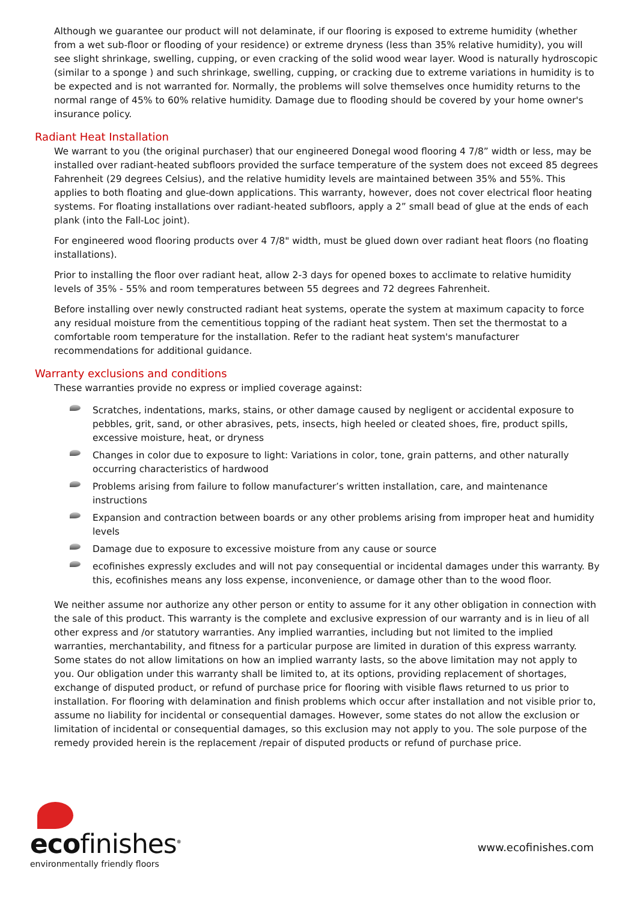Although we guarantee our product will not delaminate, if our flooring is exposed to extreme humidity (whether from a wet sub-floor or flooding of your residence) or extreme dryness (less than 35% relative humidity), you will see slight shrinkage, swelling, cupping, or even cracking of the solid wood wear layer. Wood is naturally hydroscopic (similar to a sponge ) and such shrinkage, swelling, cupping, or cracking due to extreme variations in humidity is to be expected and is not warranted for. Normally, the problems will solve themselves once humidity returns to the normal range of 45% to 60% relative humidity. Damage due to flooding should be covered by your home owner's insurance policy.
Radiant Heat Installation
We warrant to you (the original purchaser) that our engineered Donegal wood flooring 4 7/8” width or less, may be installed over radiant-heated subfloors provided the surface temperature of the system does not exceed 85 degrees Fahrenheit (29 degrees Celsius), and the relative humidity levels are maintained between 35% and 55%. This applies to both floating and glue-down applications. This warranty, however, does not cover electrical floor heating systems. For floating installations over radiant-heated subfloors, apply a 2” small bead of glue at the ends of each plank (into the Fall-Loc joint).
For engineered wood flooring products over 4 7/8" width, must be glued down over radiant heat floors (no floating installations).
Prior to installing the floor over radiant heat, allow 2-3 days for opened boxes to acclimate to relative humidity levels of 35% - 55% and room temperatures between 55 degrees and 72 degrees Fahrenheit.
Before installing over newly constructed radiant heat systems, operate the system at maximum capacity to force any residual moisture from the cementitious topping of the radiant heat system. Then set the thermostat to a comfortable room temperature for the installation. Refer to the radiant heat system's manufacturer recommendations for additional guidance.
Warranty exclusions and conditions
These warranties provide no express or implied coverage against:
Scratches, indentations, marks, stains, or other damage caused by negligent or accidental exposure to pebbles, grit, sand, or other abrasives, pets, insects, high heeled or cleated shoes, fire, product spills, excessive moisture, heat, or dryness
Changes in color due to exposure to light: Variations in color, tone, grain patterns, and other naturally occurring characteristics of hardwood
Problems arising from failure to follow manufacturer’s written installation, care, and maintenance instructions
Expansion and contraction between boards or any other problems arising from improper heat and humidity levels
Damage due to exposure to excessive moisture from any cause or source
ecofinishes expressly excludes and will not pay consequential or incidental damages under this warranty. By this, ecofinishes means any loss expense, inconvenience, or damage other than to the wood floor.
We neither assume nor authorize any other person or entity to assume for it any other obligation in connection with the sale of this product. This warranty is the complete and exclusive expression of our warranty and is in lieu of all other express and /or statutory warranties. Any implied warranties, including but not limited to the implied warranties, merchantability, and fitness for a particular purpose are limited in duration of this express warranty. Some states do not allow limitations on how an implied warranty lasts, so the above limitation may not apply to you. Our obligation under this warranty shall be limited to, at its options, providing replacement of shortages, exchange of disputed product, or refund of purchase price for flooring with visible flaws returned to us prior to installation. For flooring with delamination and finish problems which occur after installation and not visible prior to, assume no liability for incidental or consequential damages. However, some states do not allow the exclusion or limitation of incidental or consequential damages, so this exclusion may not apply to you. The sole purpose of the remedy provided herein is the replacement /repair of disputed products or refund of purchase price.
ecofinishes<sup>®</sup>
environmentally friendly floors
www.ecofinishes.com